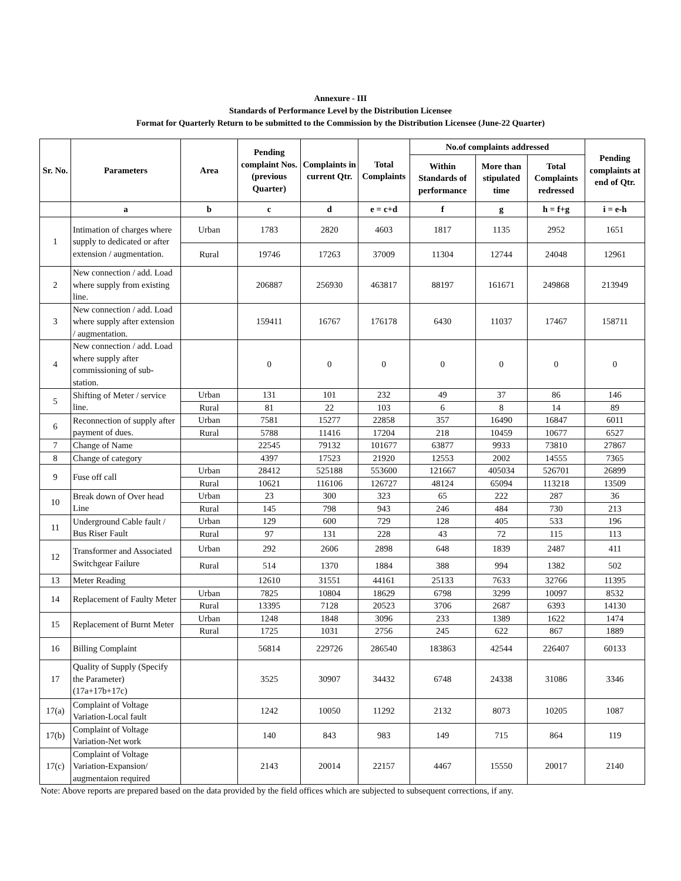Annexure - III
Standards of Performance Level by the Distribution Licensee
Format for Quarterly Return to be submitted to the Commission by the Distribution Licensee (June-22 Quarter)
| Sr. No. | Parameters | Area | Pending complaint Nos. (previous Quarter) | Complaints in current Qtr. | Total Complaints | No.of complaints addressed | | | Pending complaints at end of Qtr. |
| --- | --- | --- | --- | --- | --- | --- | --- | --- | --- |
| | | | | | | Within Standards of performance | More than stipulated time | Total Complaints redressed | |
| | a | b | c | d | e = c+d | f | g | h = f+g | i = e-h |
| 1 | Intimation of charges where supply to dedicated or after extension / augmentation. | Urban | 1783 | 2820 | 4603 | 1817 | 1135 | 2952 | 1651 |
| | | Rural | 19746 | 17263 | 37009 | 11304 | 12744 | 24048 | 12961 |
| 2 | New connection / add. Load where supply from existing line. | | 206887 | 256930 | 463817 | 88197 | 161671 | 249868 | 213949 |
| 3 | New connection / add. Load where supply after extension / augmentation. | | 159411 | 16767 | 176178 | 6430 | 11037 | 17467 | 158711 |
| 4 | New connection / add. Load where supply after commissioning of sub-station. | | 0 | 0 | 0 | 0 | 0 | 0 | 0 |
| 5 | Shifting of Meter / service line. | Urban | 131 | 101 | 232 | 49 | 37 | 86 | 146 |
| | | Rural | 81 | 22 | 103 | 6 | 8 | 14 | 89 |
| 6 | Reconnection of supply after payment of dues. | Urban | 7581 | 15277 | 22858 | 357 | 16490 | 16847 | 6011 |
| | | Rural | 5788 | 11416 | 17204 | 218 | 10459 | 10677 | 6527 |
| 7 | Change of Name | | 22545 | 79132 | 101677 | 63877 | 9933 | 73810 | 27867 |
| 8 | Change of category | | 4397 | 17523 | 21920 | 12553 | 2002 | 14555 | 7365 |
| 9 | Fuse off call | Urban | 28412 | 525188 | 553600 | 121667 | 405034 | 526701 | 26899 |
| | | Rural | 10621 | 116106 | 126727 | 48124 | 65094 | 113218 | 13509 |
| 10 | Break down of Over head Line | Urban | 23 | 300 | 323 | 65 | 222 | 287 | 36 |
| | | Rural | 145 | 798 | 943 | 246 | 484 | 730 | 213 |
| 11 | Underground Cable fault / Bus Riser Fault | Urban | 129 | 600 | 729 | 128 | 405 | 533 | 196 |
| | | Rural | 97 | 131 | 228 | 43 | 72 | 115 | 113 |
| 12 | Transformer and Associated Switchgear Failure | Urban | 292 | 2606 | 2898 | 648 | 1839 | 2487 | 411 |
| | | Rural | 514 | 1370 | 1884 | 388 | 994 | 1382 | 502 |
| 13 | Meter Reading | | 12610 | 31551 | 44161 | 25133 | 7633 | 32766 | 11395 |
| 14 | Replacement of Faulty Meter | Urban | 7825 | 10804 | 18629 | 6798 | 3299 | 10097 | 8532 |
| | | Rural | 13395 | 7128 | 20523 | 3706 | 2687 | 6393 | 14130 |
| 15 | Replacement of Burnt Meter | Urban | 1248 | 1848 | 3096 | 233 | 1389 | 1622 | 1474 |
| | | Rural | 1725 | 1031 | 2756 | 245 | 622 | 867 | 1889 |
| 16 | Billing Complaint | | 56814 | 229726 | 286540 | 183863 | 42544 | 226407 | 60133 |
| 17 | Quality of Supply (Specify the Parameter) (17a+17b+17c) | | 3525 | 30907 | 34432 | 6748 | 24338 | 31086 | 3346 |
| 17(a) | Complaint of Voltage Variation-Local fault | | 1242 | 10050 | 11292 | 2132 | 8073 | 10205 | 1087 |
| 17(b) | Complaint of Voltage Variation-Net work | | 140 | 843 | 983 | 149 | 715 | 864 | 119 |
| 17(c) | Complaint of Voltage Variation-Expansion/ augmentaion required | | 2143 | 20014 | 22157 | 4467 | 15550 | 20017 | 2140 |
Note: Above reports are prepared based on the data provided by the field offices which are subjected to subsequent corrections, if any.